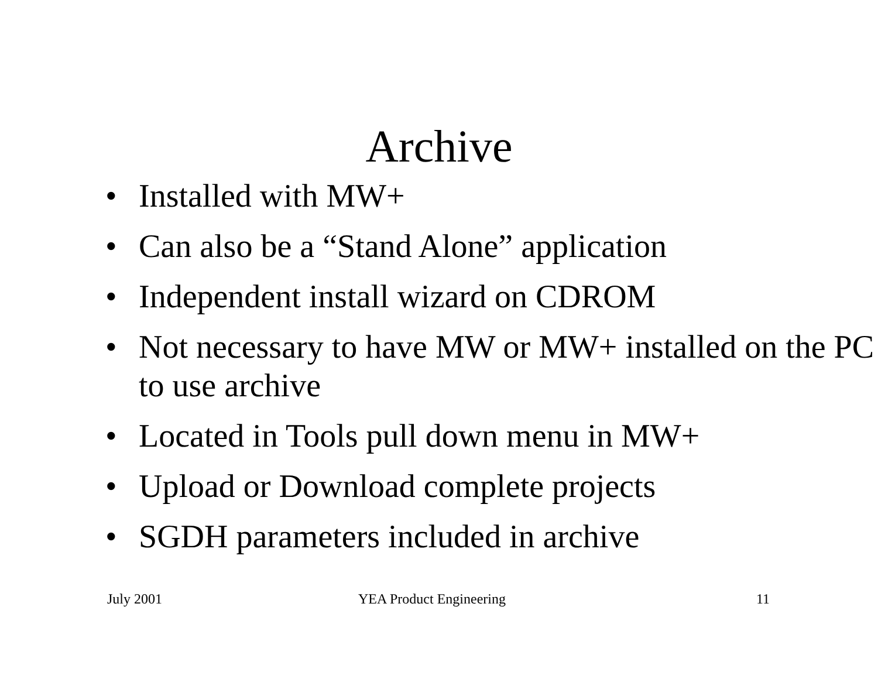Archive
• Installed with MW+
• Can also be a “Stand Alone” application
• Independent install wizard on CDROM
• Not necessary to have MW or MW+ installed on the PC to use archive
• Located in Tools pull down menu in MW+
• Upload or Download complete projects
• SGDH parameters included in archive
July 2001 YEA Product Engineering 11